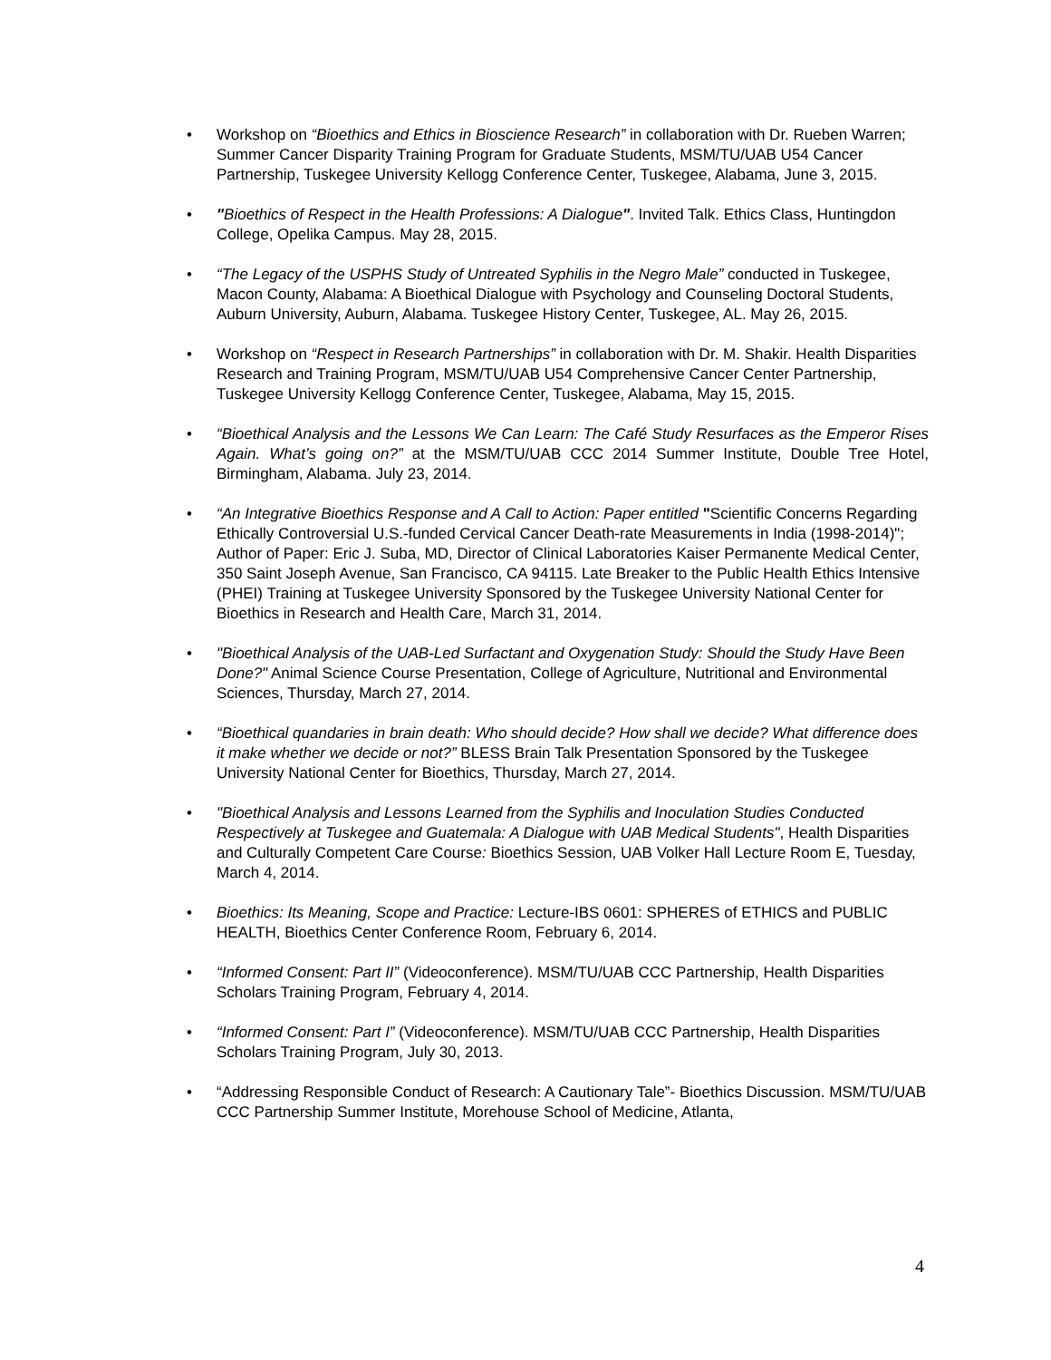• Workshop on “Bioethics and Ethics in Bioscience Research” in collaboration with Dr. Rueben Warren; Summer Cancer Disparity Training Program for Graduate Students, MSM/TU/UAB U54 Cancer Partnership, Tuskegee University Kellogg Conference Center, Tuskegee, Alabama, June 3, 2015.
• "Bioethics of Respect in the Health Professions: A Dialogue". Invited Talk. Ethics Class, Huntingdon College, Opelika Campus. May 28, 2015.
• “The Legacy of the USPHS Study of Untreated Syphilis in the Negro Male” conducted in Tuskegee, Macon County, Alabama: A Bioethical Dialogue with Psychology and Counseling Doctoral Students, Auburn University, Auburn, Alabama. Tuskegee History Center, Tuskegee, AL. May 26, 2015.
• Workshop on “Respect in Research Partnerships” in collaboration with Dr. M. Shakir. Health Disparities Research and Training Program, MSM/TU/UAB U54 Comprehensive Cancer Center Partnership, Tuskegee University Kellogg Conference Center, Tuskegee, Alabama, May 15, 2015.
• “Bioethical Analysis and the Lessons We Can Learn: The Café Study Resurfaces as the Emperor Rises Again. What’s going on?” at the MSM/TU/UAB CCC 2014 Summer Institute, Double Tree Hotel, Birmingham, Alabama. July 23, 2014.
• “An Integrative Bioethics Response and A Call to Action: Paper entitled "Scientific Concerns Regarding Ethically Controversial U.S.-funded Cervical Cancer Death-rate Measurements in India (1998-2014)"; Author of Paper: Eric J. Suba, MD, Director of Clinical Laboratories Kaiser Permanente Medical Center, 350 Saint Joseph Avenue, San Francisco, CA 94115. Late Breaker to the Public Health Ethics Intensive (PHEI) Training at Tuskegee University Sponsored by the Tuskegee University National Center for Bioethics in Research and Health Care, March 31, 2014.
• "Bioethical Analysis of the UAB-Led Surfactant and Oxygenation Study: Should the Study Have Been Done?" Animal Science Course Presentation, College of Agriculture, Nutritional and Environmental Sciences, Thursday, March 27, 2014.
• “Bioethical quandaries in brain death: Who should decide? How shall we decide? What difference does it make whether we decide or not?” BLESS Brain Talk Presentation Sponsored by the Tuskegee University National Center for Bioethics, Thursday, March 27, 2014.
• "Bioethical Analysis and Lessons Learned from the Syphilis and Inoculation Studies Conducted Respectively at Tuskegee and Guatemala: A Dialogue with UAB Medical Students", Health Disparities and Culturally Competent Care Course: Bioethics Session, UAB Volker Hall Lecture Room E, Tuesday, March 4, 2014.
• Bioethics: Its Meaning, Scope and Practice: Lecture-IBS 0601: SPHERES of ETHICS and PUBLIC HEALTH, Bioethics Center Conference Room, February 6, 2014.
• “Informed Consent: Part II” (Videoconference). MSM/TU/UAB CCC Partnership, Health Disparities Scholars Training Program, February 4, 2014.
• “Informed Consent: Part I” (Videoconference). MSM/TU/UAB CCC Partnership, Health Disparities Scholars Training Program, July 30, 2013.
• “Addressing Responsible Conduct of Research: A Cautionary Tale”- Bioethics Discussion. MSM/TU/UAB CCC Partnership Summer Institute, Morehouse School of Medicine, Atlanta,
4